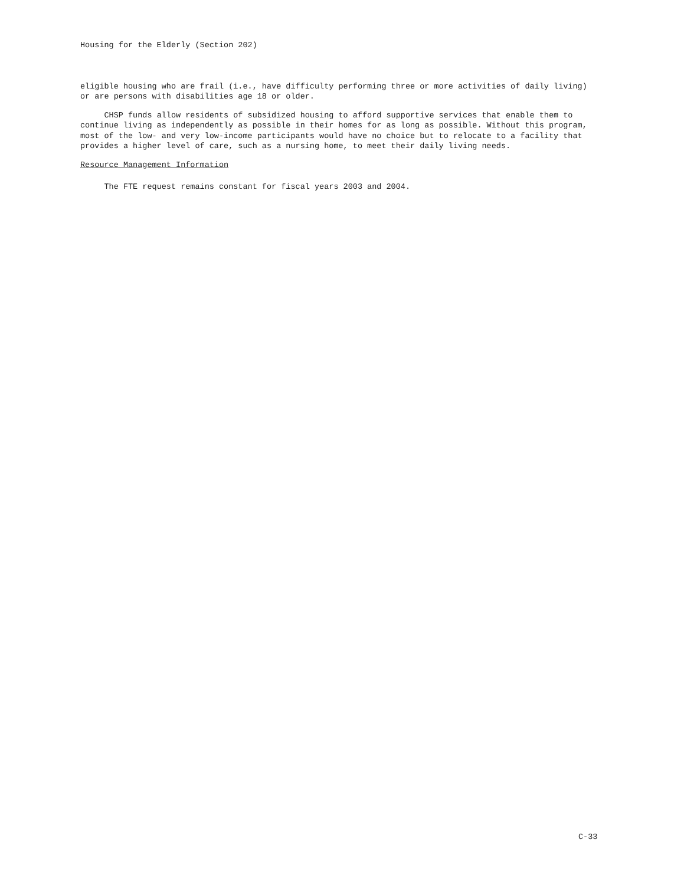Housing for the Elderly (Section 202)
eligible housing who are frail (i.e., have difficulty performing three or more activities of daily living) or are persons with disabilities age 18 or older.
CHSP funds allow residents of subsidized housing to afford supportive services that enable them to continue living as independently as possible in their homes for as long as possible. Without this program, most of the low- and very low-income participants would have no choice but to relocate to a facility that provides a higher level of care, such as a nursing home, to meet their daily living needs.
Resource Management Information
The FTE request remains constant for fiscal years 2003 and 2004.
C-33